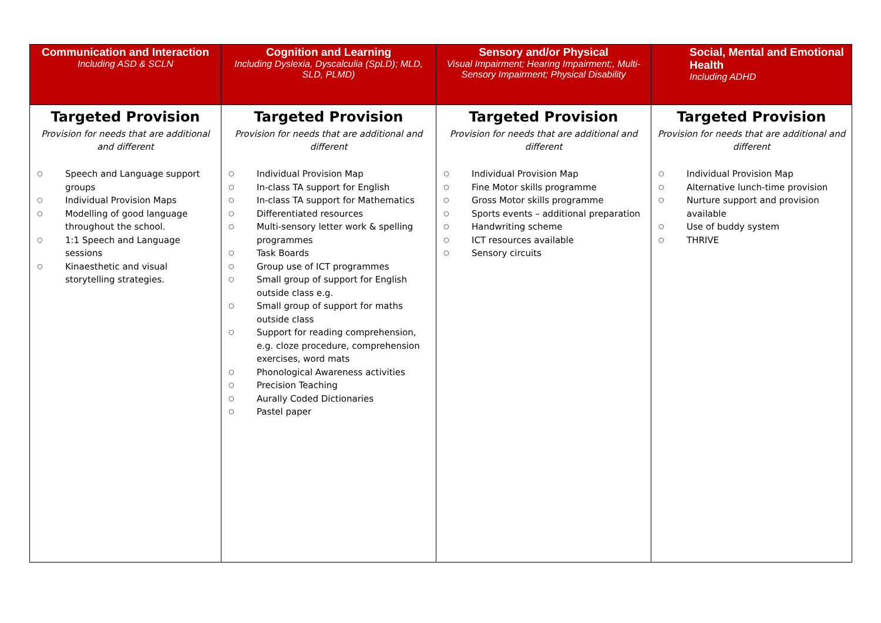| Communication and Interaction Including ASD & SCLN | Cognition and Learning Including Dyslexia, Dyscalculia (SpLD); MLD, SLD, PLMD) | Sensory and/or Physical Visual Impairment; Hearing Impairment;, Multi-Sensory Impairment; Physical Disability | Social, Mental and Emotional Health Including ADHD |
| --- | --- | --- | --- |
| Targeted Provision Provision for needs that are additional and different ○ Speech and Language support groups ○ Individual Provision Maps ○ Modelling of good language throughout the school. ○ 1:1 Speech and Language sessions ○ Kinaesthetic and visual storytelling strategies. | Targeted Provision Provision for needs that are additional and different ○ Individual Provision Map ○ In-class TA support for English ○ In-class TA support for Mathematics ○ Differentiated resources ○ Multi-sensory letter work & spelling programmes ○ Task Boards ○ Group use of ICT programmes ○ Small group of support for English outside class e.g. ○ Small group of support for maths outside class ○ Support for reading comprehension, e.g. cloze procedure, comprehension exercises, word mats ○ Phonological Awareness activities ○ Precision Teaching ○ Aurally Coded Dictionaries ○ Pastel paper | Targeted Provision Provision for needs that are additional and different ○ Individual Provision Map ○ Fine Motor skills programme ○ Gross Motor skills programme ○ Sports events – additional preparation ○ Handwriting scheme ○ ICT resources available ○ Sensory circuits | Targeted Provision Provision for needs that are additional and different ○ Individual Provision Map ○ Alternative lunch-time provision ○ Nurture support and provision available ○ Use of buddy system ○ THRIVE |